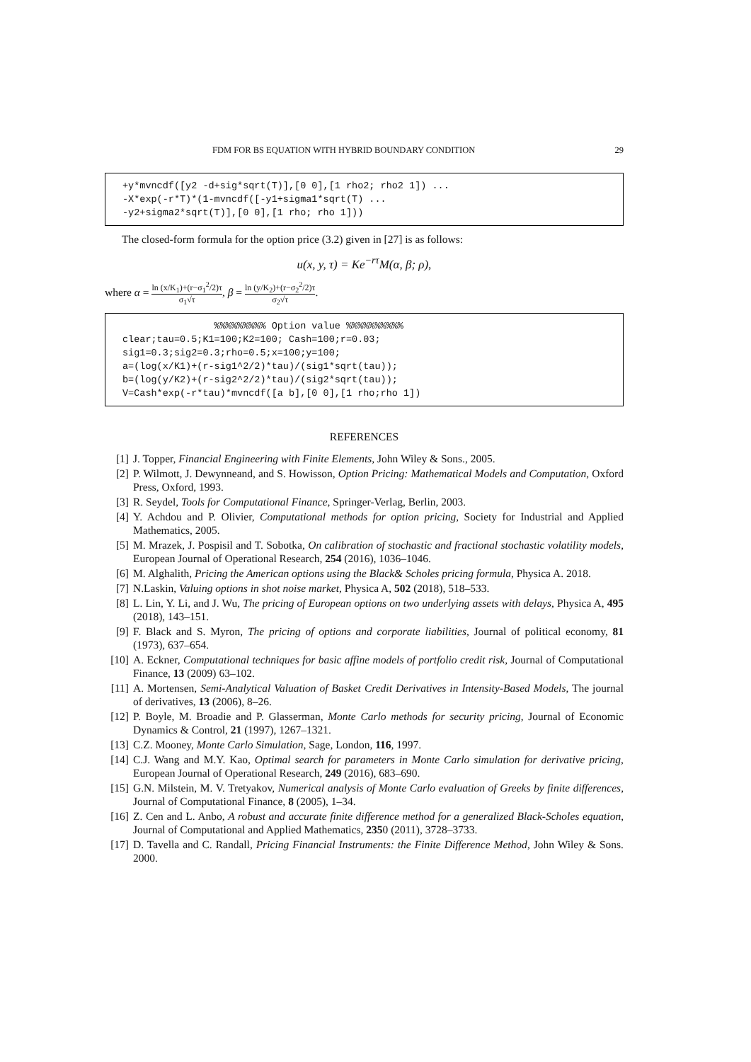FDM FOR BS EQUATION WITH HYBRID BOUNDARY CONDITION 29
+y*mvncdf([y2 -d+sig*sqrt(T)],[0 0],[1 rho2; rho2 1]) ... -X*exp(-r*T)*(1-mvncdf([-y1+sigma1*sqrt(T) ... -y2+sigma2*sqrt(T)],[0 0],[1 rho; rho 1]))
The closed-form formula for the option price (3.2) given in [27] is as follows:
u(x, y, τ) = Ke<sup>−rτ</sup>M(α, β; ρ),
where α = ln (x/K<sub>1</sub>)+(r−σ<sub>1</sub><sup>2</sup>/2)τ σ<sub>1</sub>√τ, β = ln (y/K<sub>2</sub>)+(r−σ<sub>2</sub><sup>2</sup>/2)τ σ<sub>2</sub>√τ.
%%%%%%%%% Option value %%%%%%%%%% clear;tau=0.5;K1=100;K2=100; Cash=100;r=0.03; sig1=0.3;sig2=0.3;rho=0.5;x=100;y=100; a=(log(x/K1)+(r-sig1^2/2)*tau)/(sig1*sqrt(tau)); b=(log(y/K2)+(r-sig2^2/2)*tau)/(sig2*sqrt(tau)); V=Cash*exp(-r*tau)*mvncdf([a b],[0 0],[1 rho;rho 1])
REFERENCES
[1] J. Topper, Financial Engineering with Finite Elements, John Wiley & Sons., 2005.
[2] P. Wilmott, J. Dewynneand, and S. Howisson, Option Pricing: Mathematical Models and Computation, Oxford Press, Oxford, 1993.
[3] R. Seydel, Tools for Computational Finance, Springer-Verlag, Berlin, 2003.
[4] Y. Achdou and P. Olivier, Computational methods for option pricing, Society for Industrial and Applied Mathematics, 2005.
[5] M. Mrazek, J. Pospisil and T. Sobotka, On calibration of stochastic and fractional stochastic volatility models, European Journal of Operational Research, 254 (2016), 1036–1046.
[6] M. Alghalith, Pricing the American options using the Black& Scholes pricing formula, Physica A. 2018.
[7] N.Laskin, Valuing options in shot noise market, Physica A, 502 (2018), 518–533.
[8] L. Lin, Y. Li, and J. Wu, The pricing of European options on two underlying assets with delays, Physica A, 495 (2018), 143–151.
[9] F. Black and S. Myron, The pricing of options and corporate liabilities, Journal of political economy, 81 (1973), 637–654.
[10] A. Eckner, Computational techniques for basic affine models of portfolio credit risk, Journal of Computational Finance, 13 (2009) 63–102.
[11] A. Mortensen, Semi-Analytical Valuation of Basket Credit Derivatives in Intensity-Based Models, The journal of derivatives, 13 (2006), 8–26.
[12] P. Boyle, M. Broadie and P. Glasserman, Monte Carlo methods for security pricing, Journal of Economic Dynamics & Control, 21 (1997), 1267–1321.
[13] C.Z. Mooney, Monte Carlo Simulation, Sage, London, 116, 1997.
[14] C.J. Wang and M.Y. Kao, Optimal search for parameters in Monte Carlo simulation for derivative pricing, European Journal of Operational Research, 249 (2016), 683–690.
[15] G.N. Milstein, M. V. Tretyakov, Numerical analysis of Monte Carlo evaluation of Greeks by finite differences, Journal of Computational Finance, 8 (2005), 1–34.
[16] Z. Cen and L. Anbo, A robust and accurate finite difference method for a generalized Black-Scholes equation, Journal of Computational and Applied Mathematics, 2350 (2011), 3728–3733.
[17] D. Tavella and C. Randall, Pricing Financial Instruments: the Finite Difference Method, John Wiley & Sons. 2000.